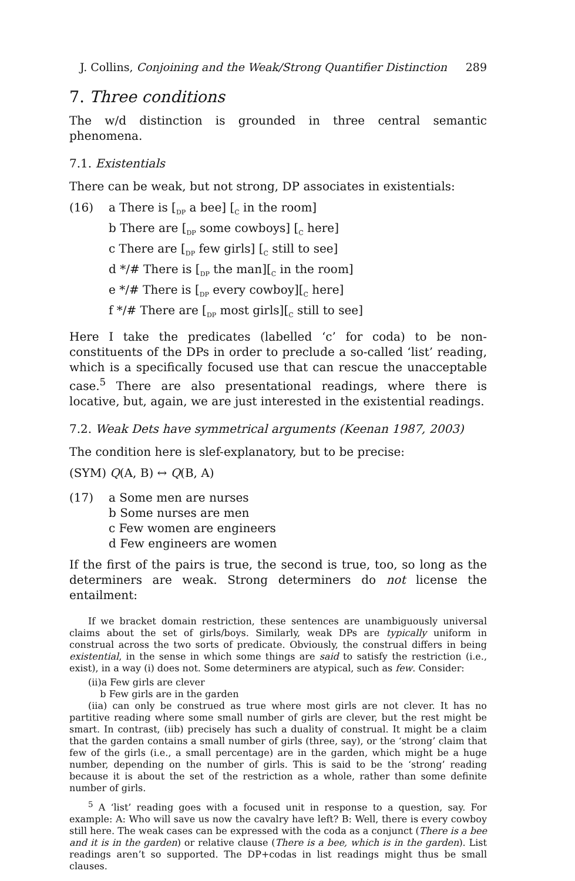J. Collins, Conjoining and the Weak/Strong Quantifier Distinction 289
7. Three conditions
The w/d distinction is grounded in three central semantic phenomena.
7.1. Existentials
There can be weak, but not strong, DP associates in existentials:
(16) a There is [<sub>DP</sub> a bee] [<sub>C</sub> in the room]
b There are [<sub>DP</sub> some cowboys] [<sub>C</sub> here]
c There are [<sub>DP</sub> few girls] [<sub>C</sub> still to see]
d */# There is [<sub>DP</sub> the man][<sub>C</sub> in the room]
e */# There is [<sub>DP</sub> every cowboy][<sub>C</sub> here]
f */# There are [<sub>DP</sub> most girls][<sub>C</sub> still to see]
Here I take the predicates (labelled ‘c’ for coda) to be non-constituents of the DPs in order to preclude a so-called ‘list’ reading, which is a specifically focused use that can rescue the unacceptable case.<sup>5</sup> There are also presentational readings, where there is locative, but, again, we are just interested in the existential readings.
7.2. Weak Dets have symmetrical arguments (Keenan 1987, 2003)
The condition here is slef-explanatory, but to be precise:
(SYM) Q(A, B) ↔ Q(B, A)
(17) a Some men are nurses
b Some nurses are men
c Few women are engineers
d Few engineers are women
If the first of the pairs is true, the second is true, too, so long as the determiners are weak. Strong determiners do not license the entailment:
If we bracket domain restriction, these sentences are unambiguously universal claims about the set of girls/boys. Similarly, weak DPs are typically uniform in construal across the two sorts of predicate. Obviously, the construal differs in being existential, in the sense in which some things are said to satisfy the restriction (i.e., exist), in a way (i) does not. Some determiners are atypical, such as few. Consider:
(ii)a Few girls are clever
b Few girls are in the garden
(iia) can only be construed as true where most girls are not clever. It has no partitive reading where some small number of girls are clever, but the rest might be smart. In contrast, (iib) precisely has such a duality of construal. It might be a claim that the garden contains a small number of girls (three, say), or the ‘strong’ claim that few of the girls (i.e., a small percentage) are in the garden, which might be a huge number, depending on the number of girls. This is said to be the ‘strong’ reading because it is about the set of the restriction as a whole, rather than some definite number of girls.
<sup>5</sup> A ‘list’ reading goes with a focused unit in response to a question, say. For example: A: Who will save us now the cavalry have left? B: Well, there is every cowboy still here. The weak cases can be expressed with the coda as a conjunct (There is a bee and it is in the garden) or relative clause (There is a bee, which is in the garden). List readings aren’t so supported. The DP+codas in list readings might thus be small clauses.